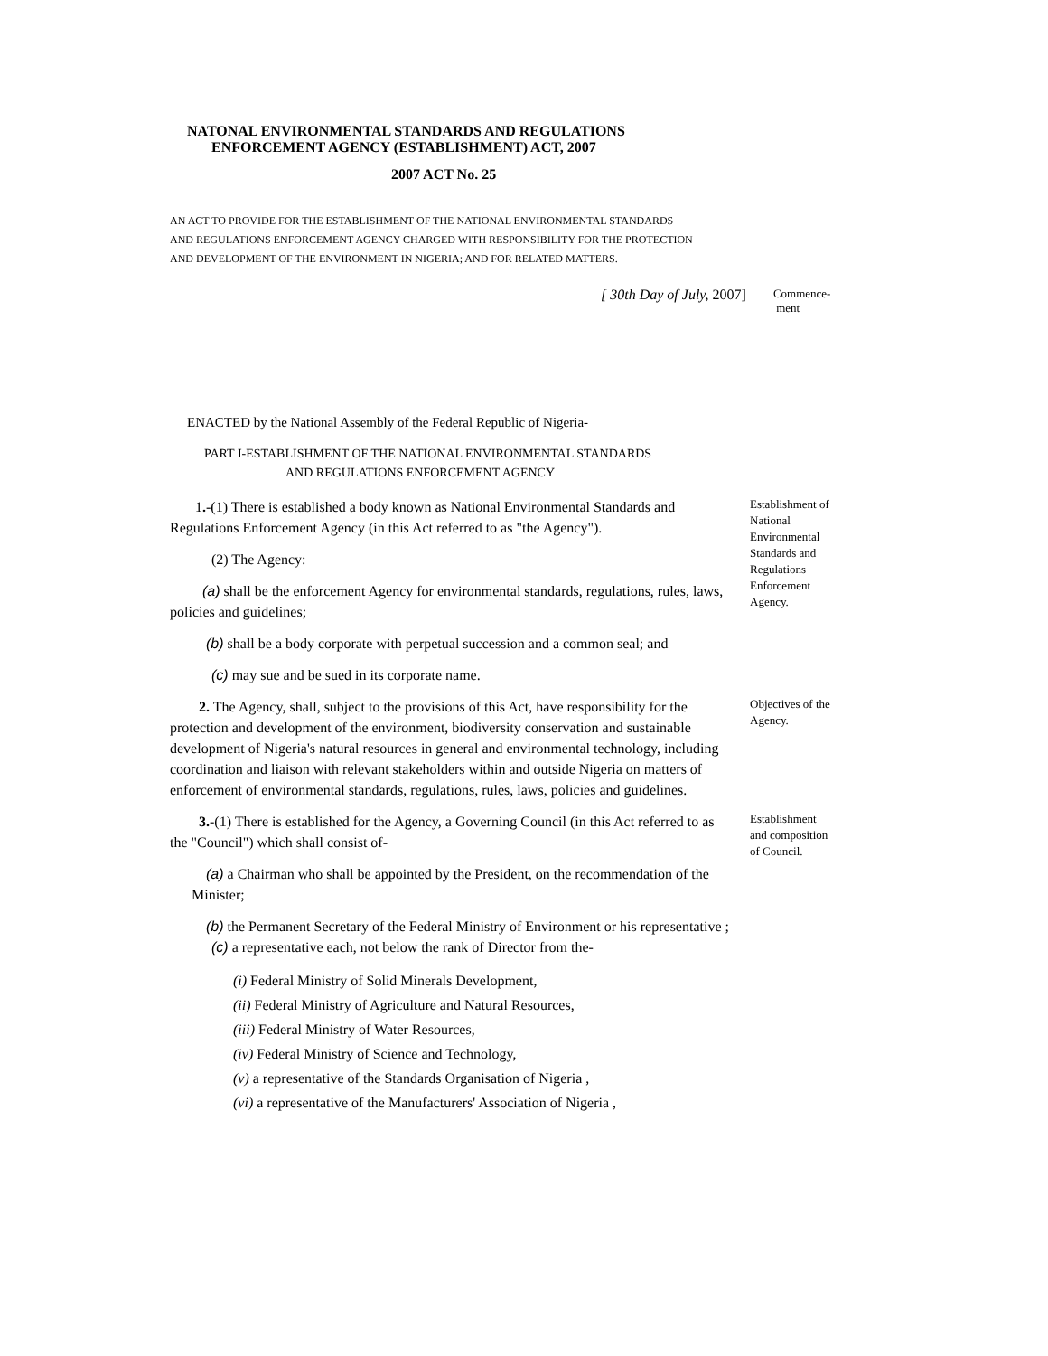NATONAL ENVIRONMENTAL STANDARDS AND REGULATIONS
ENFORCEMENT AGENCY (ESTABLISHMENT) ACT, 2007
2007 ACT No. 25
AN ACT TO PROVIDE FOR THE ESTABLISHMENT OF THE NATIONAL ENVIRONMENTAL STANDARDS
AND REGULATIONS ENFORCEMENT AGENCY CHARGED WITH RESPONSIBILITY FOR THE PROTECTION
AND DEVELOPMENT OF THE ENVIRONMENT IN NIGERIA; AND FOR RELATED MATTERS.
[ 30th Day of July, 2007]
Commence-
ment
ENACTED by the National Assembly of the Federal Republic of Nigeria-
PART I-ESTABLISHMENT OF THE NATIONAL ENVIRONMENTAL STANDARDS
AND REGULATIONS ENFORCEMENT AGENCY
1.-(1) There is established a body known as National Environmental Standards and Regulations Enforcement Agency (in this Act referred to as "the Agency").
(2) The Agency:
(a) shall be the enforcement Agency for environmental standards, regulations, rules, laws, policies and guidelines;
(b) shall be a body corporate with perpetual succession and a common seal; and
(c) may sue and be sued in its corporate name.
Establishment of National Environmental Standards and Regulations Enforcement Agency.
2. The Agency, shall, subject to the provisions of this Act, have responsibility for the protection and development of the environment, biodiversity conservation and sustainable development of Nigeria's natural resources in general and environmental technology, including coordination and liaison with relevant stakeholders within and outside Nigeria on matters of enforcement of environmental standards, regulations, rules, laws, policies and guidelines.
Objectives of the Agency.
3.-(1) There is established for the Agency, a Governing Council (in this Act referred to as the "Council") which shall consist of-
(a) a Chairman who shall be appointed by the President, on the recommendation of the Minister;
(b) the Permanent Secretary of the Federal Ministry of Environment or his representative ;
(c) a representative each, not below the rank of Director from the-
(i) Federal Ministry of Solid Minerals Development,
(ii) Federal Ministry of Agriculture and Natural Resources,
(iii) Federal Ministry of Water Resources,
(iv) Federal Ministry of Science and Technology,
(v) a representative of the Standards Organisation of Nigeria ,
(vi) a representative of the Manufacturers' Association of Nigeria ,
Establishment and composition of Council.